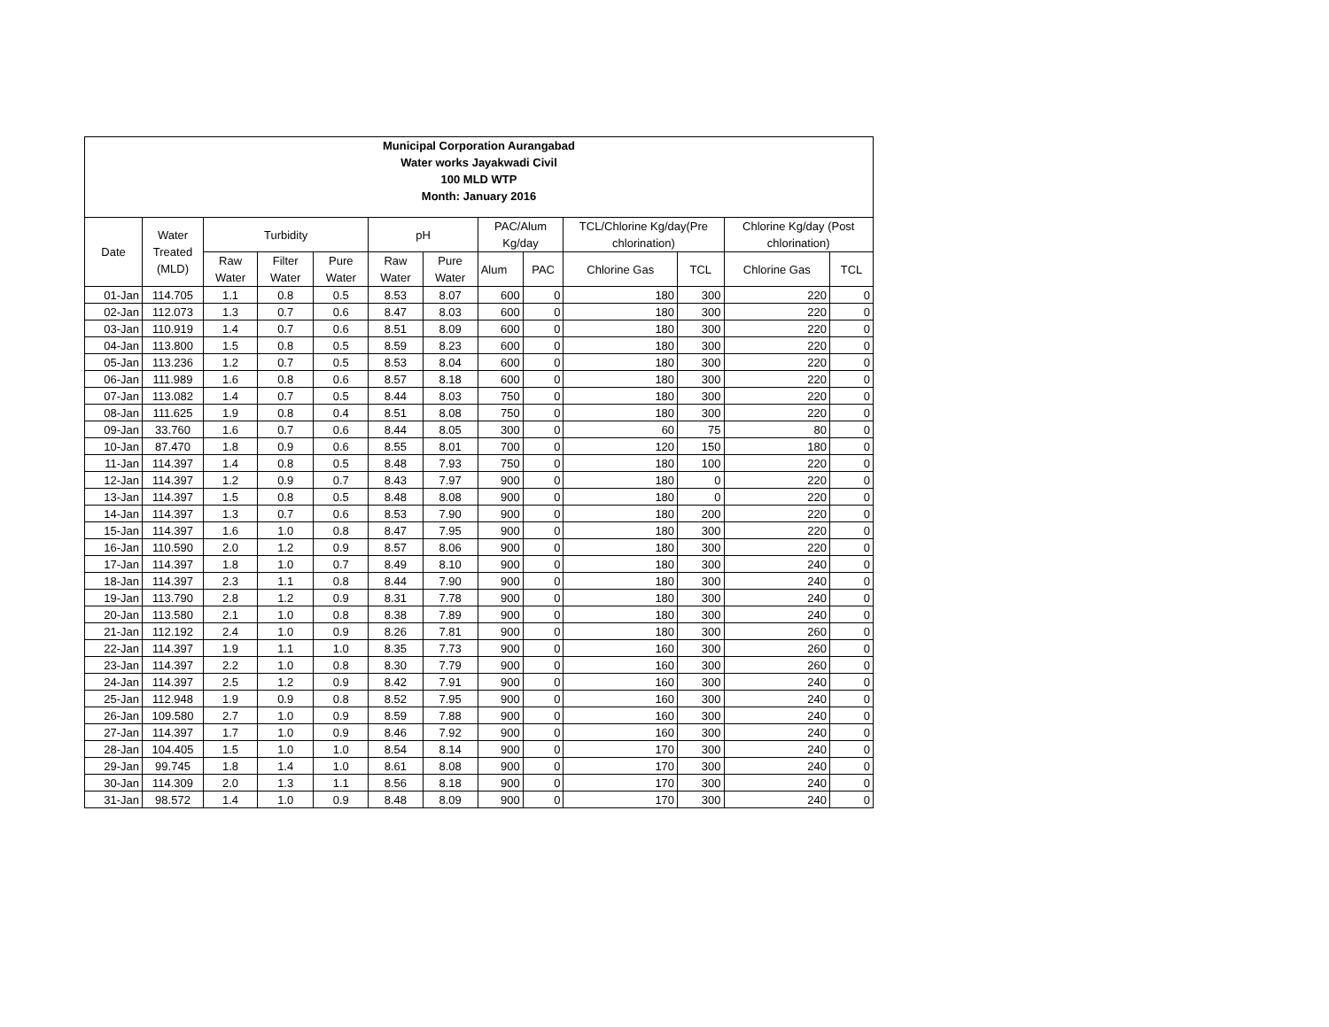| Municipal Corporation Aurangabad Water works Jayakwadi Civil 100 MLD WTP Month: January 2016 | | | | | | | | | | | | |
| --- | --- | --- | --- | --- | --- | --- | --- | --- | --- | --- | --- | --- |
| Date | Water Treated (MLD) | Turbidity | | | pH | | PAC/Alum Kg/day | | TCL/Chlorine Kg/day(Pre chlorination) | | Chlorine Kg/day (Post chlorination) | |
| | | Raw Water | Filter Water | Pure Water | Raw Water | Pure Water | Alum | PAC | Chlorine Gas | TCL | Chlorine Gas | TCL |
| 01-Jan | 114.705 | 1.1 | 0.8 | 0.5 | 8.53 | 8.07 | 600 | 0 | 180 | 300 | 220 | 0 |
| 02-Jan | 112.073 | 1.3 | 0.7 | 0.6 | 8.47 | 8.03 | 600 | 0 | 180 | 300 | 220 | 0 |
| 03-Jan | 110.919 | 1.4 | 0.7 | 0.6 | 8.51 | 8.09 | 600 | 0 | 180 | 300 | 220 | 0 |
| 04-Jan | 113.800 | 1.5 | 0.8 | 0.5 | 8.59 | 8.23 | 600 | 0 | 180 | 300 | 220 | 0 |
| 05-Jan | 113.236 | 1.2 | 0.7 | 0.5 | 8.53 | 8.04 | 600 | 0 | 180 | 300 | 220 | 0 |
| 06-Jan | 111.989 | 1.6 | 0.8 | 0.6 | 8.57 | 8.18 | 600 | 0 | 180 | 300 | 220 | 0 |
| 07-Jan | 113.082 | 1.4 | 0.7 | 0.5 | 8.44 | 8.03 | 750 | 0 | 180 | 300 | 220 | 0 |
| 08-Jan | 111.625 | 1.9 | 0.8 | 0.4 | 8.51 | 8.08 | 750 | 0 | 180 | 300 | 220 | 0 |
| 09-Jan | 33.760 | 1.6 | 0.7 | 0.6 | 8.44 | 8.05 | 300 | 0 | 60 | 75 | 80 | 0 |
| 10-Jan | 87.470 | 1.8 | 0.9 | 0.6 | 8.55 | 8.01 | 700 | 0 | 120 | 150 | 180 | 0 |
| 11-Jan | 114.397 | 1.4 | 0.8 | 0.5 | 8.48 | 7.93 | 750 | 0 | 180 | 100 | 220 | 0 |
| 12-Jan | 114.397 | 1.2 | 0.9 | 0.7 | 8.43 | 7.97 | 900 | 0 | 180 | 0 | 220 | 0 |
| 13-Jan | 114.397 | 1.5 | 0.8 | 0.5 | 8.48 | 8.08 | 900 | 0 | 180 | 0 | 220 | 0 |
| 14-Jan | 114.397 | 1.3 | 0.7 | 0.6 | 8.53 | 7.90 | 900 | 0 | 180 | 200 | 220 | 0 |
| 15-Jan | 114.397 | 1.6 | 1.0 | 0.8 | 8.47 | 7.95 | 900 | 0 | 180 | 300 | 220 | 0 |
| 16-Jan | 110.590 | 2.0 | 1.2 | 0.9 | 8.57 | 8.06 | 900 | 0 | 180 | 300 | 220 | 0 |
| 17-Jan | 114.397 | 1.8 | 1.0 | 0.7 | 8.49 | 8.10 | 900 | 0 | 180 | 300 | 240 | 0 |
| 18-Jan | 114.397 | 2.3 | 1.1 | 0.8 | 8.44 | 7.90 | 900 | 0 | 180 | 300 | 240 | 0 |
| 19-Jan | 113.790 | 2.8 | 1.2 | 0.9 | 8.31 | 7.78 | 900 | 0 | 180 | 300 | 240 | 0 |
| 20-Jan | 113.580 | 2.1 | 1.0 | 0.8 | 8.38 | 7.89 | 900 | 0 | 180 | 300 | 240 | 0 |
| 21-Jan | 112.192 | 2.4 | 1.0 | 0.9 | 8.26 | 7.81 | 900 | 0 | 180 | 300 | 260 | 0 |
| 22-Jan | 114.397 | 1.9 | 1.1 | 1.0 | 8.35 | 7.73 | 900 | 0 | 160 | 300 | 260 | 0 |
| 23-Jan | 114.397 | 2.2 | 1.0 | 0.8 | 8.30 | 7.79 | 900 | 0 | 160 | 300 | 260 | 0 |
| 24-Jan | 114.397 | 2.5 | 1.2 | 0.9 | 8.42 | 7.91 | 900 | 0 | 160 | 300 | 240 | 0 |
| 25-Jan | 112.948 | 1.9 | 0.9 | 0.8 | 8.52 | 7.95 | 900 | 0 | 160 | 300 | 240 | 0 |
| 26-Jan | 109.580 | 2.7 | 1.0 | 0.9 | 8.59 | 7.88 | 900 | 0 | 160 | 300 | 240 | 0 |
| 27-Jan | 114.397 | 1.7 | 1.0 | 0.9 | 8.46 | 7.92 | 900 | 0 | 160 | 300 | 240 | 0 |
| 28-Jan | 104.405 | 1.5 | 1.0 | 1.0 | 8.54 | 8.14 | 900 | 0 | 170 | 300 | 240 | 0 |
| 29-Jan | 99.745 | 1.8 | 1.4 | 1.0 | 8.61 | 8.08 | 900 | 0 | 170 | 300 | 240 | 0 |
| 30-Jan | 114.309 | 2.0 | 1.3 | 1.1 | 8.56 | 8.18 | 900 | 0 | 170 | 300 | 240 | 0 |
| 31-Jan | 98.572 | 1.4 | 1.0 | 0.9 | 8.48 | 8.09 | 900 | 0 | 170 | 300 | 240 | 0 |